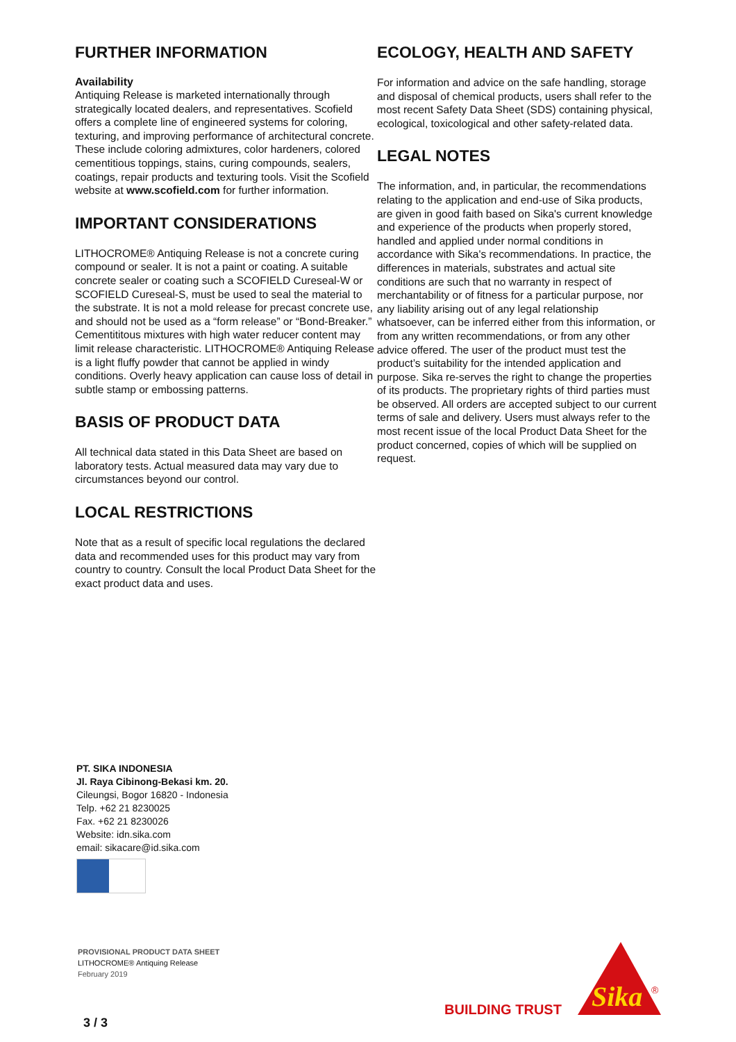FURTHER INFORMATION
Availability
Antiquing Release is marketed internationally through strategically located dealers, and representatives. Scofield offers a complete line of engineered systems for coloring, texturing, and improving performance of architectural concrete. These include coloring admixtures, color hardeners, colored cementitious toppings, stains, curing compounds, sealers, coatings, repair products and texturing tools. Visit the Scofield website at www.scofield.com for further information.
IMPORTANT CONSIDERATIONS
LITHOCROME® Antiquing Release is not a concrete curing compound or sealer. It is not a paint or coating. A suitable concrete sealer or coating such a SCOFIELD Cureseal-W or SCOFIELD Cureseal-S, must be used to seal the material to the substrate. It is not a mold release for precast concrete use, and should not be used as a “form release” or “Bond-Breaker.” Cementititous mixtures with high water reducer content may limit release characteristic. LITHOCROME® Antiquing Release is a light fluffy powder that cannot be applied in windy conditions. Overly heavy application can cause loss of detail in subtle stamp or embossing patterns.
BASIS OF PRODUCT DATA
All technical data stated in this Data Sheet are based on laboratory tests. Actual measured data may vary due to circumstances beyond our control.
LOCAL RESTRICTIONS
Note that as a result of specific local regulations the declared data and recommended uses for this product may vary from country to country. Consult the local Product Data Sheet for the exact product data and uses.
ECOLOGY, HEALTH AND SAFETY
For information and advice on the safe handling, storage and disposal of chemical products, users shall refer to the most recent Safety Data Sheet (SDS) containing physical, ecological, toxicological and other safety-related data.
LEGAL NOTES
The information, and, in particular, the recommendations relating to the application and end-use of Sika products, are given in good faith based on Sika's current knowledge and experience of the products when properly stored, handled and applied under normal conditions in accordance with Sika's recommendations. In practice, the differences in materials, substrates and actual site conditions are such that no warranty in respect of merchantability or of fitness for a particular purpose, nor any liability arising out of any legal relationship whatsoever, can be inferred either from this information, or from any written recommendations, or from any other advice offered. The user of the product must test the product’s suitability for the intended application and purpose. Sika re-serves the right to change the properties of its products. The proprietary rights of third parties must be observed. All orders are accepted subject to our current terms of sale and delivery. Users must always refer to the most recent issue of the local Product Data Sheet for the product concerned, copies of which will be supplied on request.
PT. SIKA INDONESIA
Jl. Raya Cibinong-Bekasi km. 20.
Cileungsi, Bogor 16820 - Indonesia
Telp. +62 21 8230025
Fax. +62 21 8230026
Website: idn.sika.com
email: sikacare@id.sika.com
PROVISIONAL PRODUCT DATA SHEET
LITHOCROME® Antiquing Release
February 2019
3 / 3
BUILDING TRUST
Sika
®